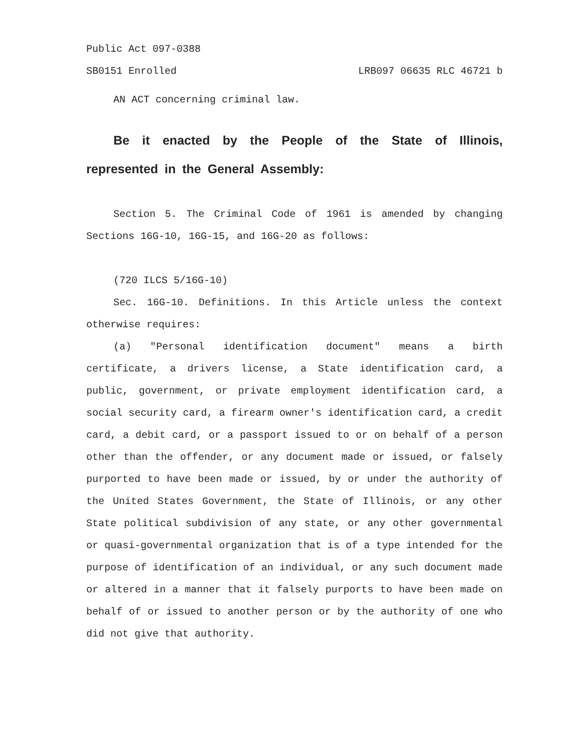Public Act 097-0388
SB0151 Enrolled LRB097 06635 RLC 46721 b
AN ACT concerning criminal law.
Be it enacted by the People of the State of Illinois, represented in the General Assembly:
Section 5. The Criminal Code of 1961 is amended by changing Sections 16G-10, 16G-15, and 16G-20 as follows:
(720 ILCS 5/16G-10)
Sec. 16G-10. Definitions. In this Article unless the context otherwise requires:
(a) "Personal identification document" means a birth certificate, a drivers license, a State identification card, a public, government, or private employment identification card, a social security card, a firearm owner's identification card, a credit card, a debit card, or a passport issued to or on behalf of a person other than the offender, or any document made or issued, or falsely purported to have been made or issued, by or under the authority of the United States Government, the State of Illinois, or any other State political subdivision of any state, or any other governmental or quasi-governmental organization that is of a type intended for the purpose of identification of an individual, or any such document made or altered in a manner that it falsely purports to have been made on behalf of or issued to another person or by the authority of one who did not give that authority.